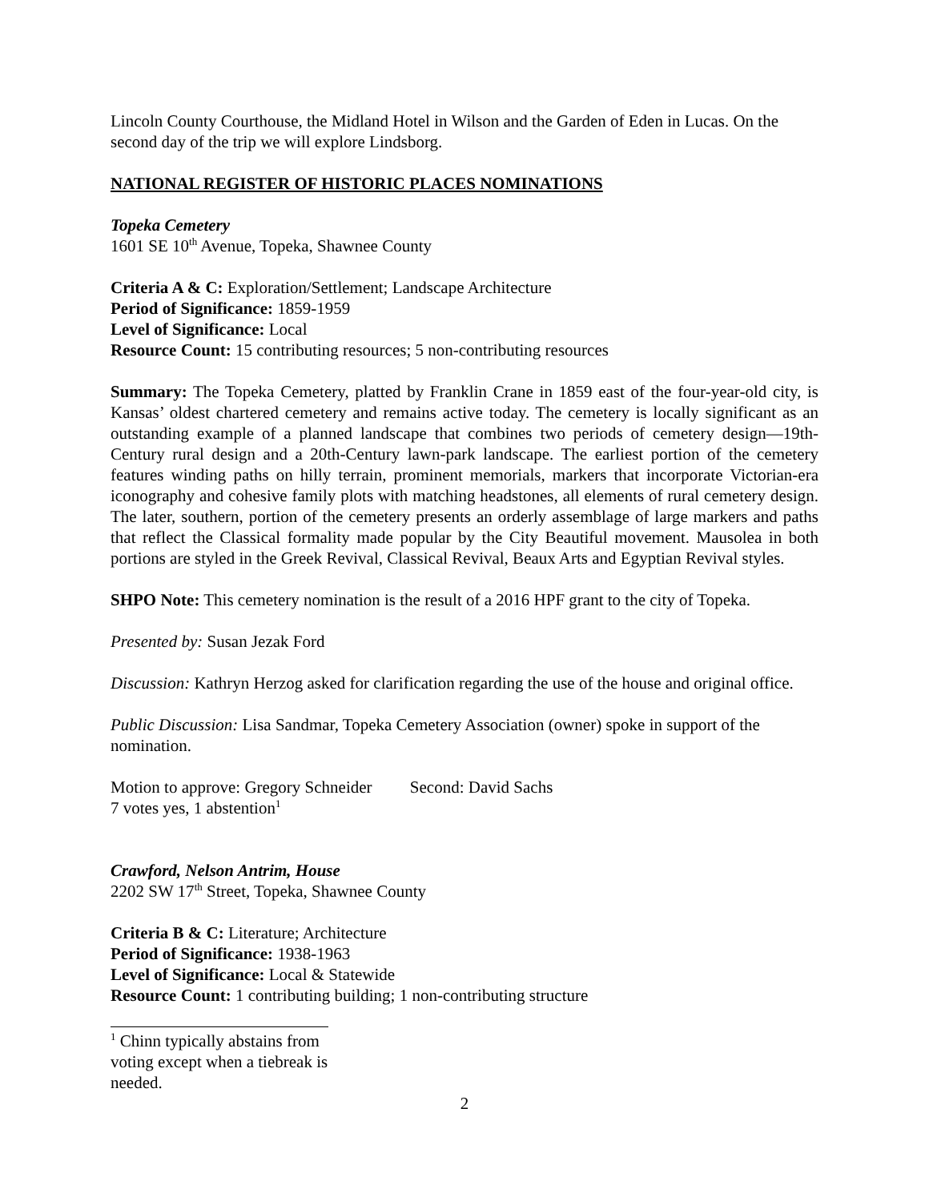Lincoln County Courthouse, the Midland Hotel in Wilson and the Garden of Eden in Lucas. On the second day of the trip we will explore Lindsborg.
NATIONAL REGISTER OF HISTORIC PLACES NOMINATIONS
Topeka Cemetery
1601 SE 10<sup>th</sup> Avenue, Topeka, Shawnee County
Criteria A & C: Exploration/Settlement; Landscape Architecture
Period of Significance: 1859-1959
Level of Significance: Local
Resource Count: 15 contributing resources; 5 non-contributing resources
Summary: The Topeka Cemetery, platted by Franklin Crane in 1859 east of the four-year-old city, is Kansas’ oldest chartered cemetery and remains active today. The cemetery is locally significant as an outstanding example of a planned landscape that combines two periods of cemetery design—19th-Century rural design and a 20th-Century lawn-park landscape. The earliest portion of the cemetery features winding paths on hilly terrain, prominent memorials, markers that incorporate Victorian-era iconography and cohesive family plots with matching headstones, all elements of rural cemetery design. The later, southern, portion of the cemetery presents an orderly assemblage of large markers and paths that reflect the Classical formality made popular by the City Beautiful movement. Mausolea in both portions are styled in the Greek Revival, Classical Revival, Beaux Arts and Egyptian Revival styles.
SHPO Note: This cemetery nomination is the result of a 2016 HPF grant to the city of Topeka.
Presented by: Susan Jezak Ford
Discussion: Kathryn Herzog asked for clarification regarding the use of the house and original office.
Public Discussion: Lisa Sandmar, Topeka Cemetery Association (owner) spoke in support of the nomination.
Motion to approve: Gregory Schneider Second: David Sachs
7 votes yes, 1 abstention<sup>1</sup>
Crawford, Nelson Antrim, House
2202 SW 17<sup>th</sup> Street, Topeka, Shawnee County
Criteria B & C: Literature; Architecture
Period of Significance: 1938-1963
Level of Significance: Local & Statewide
Resource Count: 1 contributing building; 1 non-contributing structure
<sup>1</sup> Chinn typically abstains from voting except when a tiebreak is needed.
2